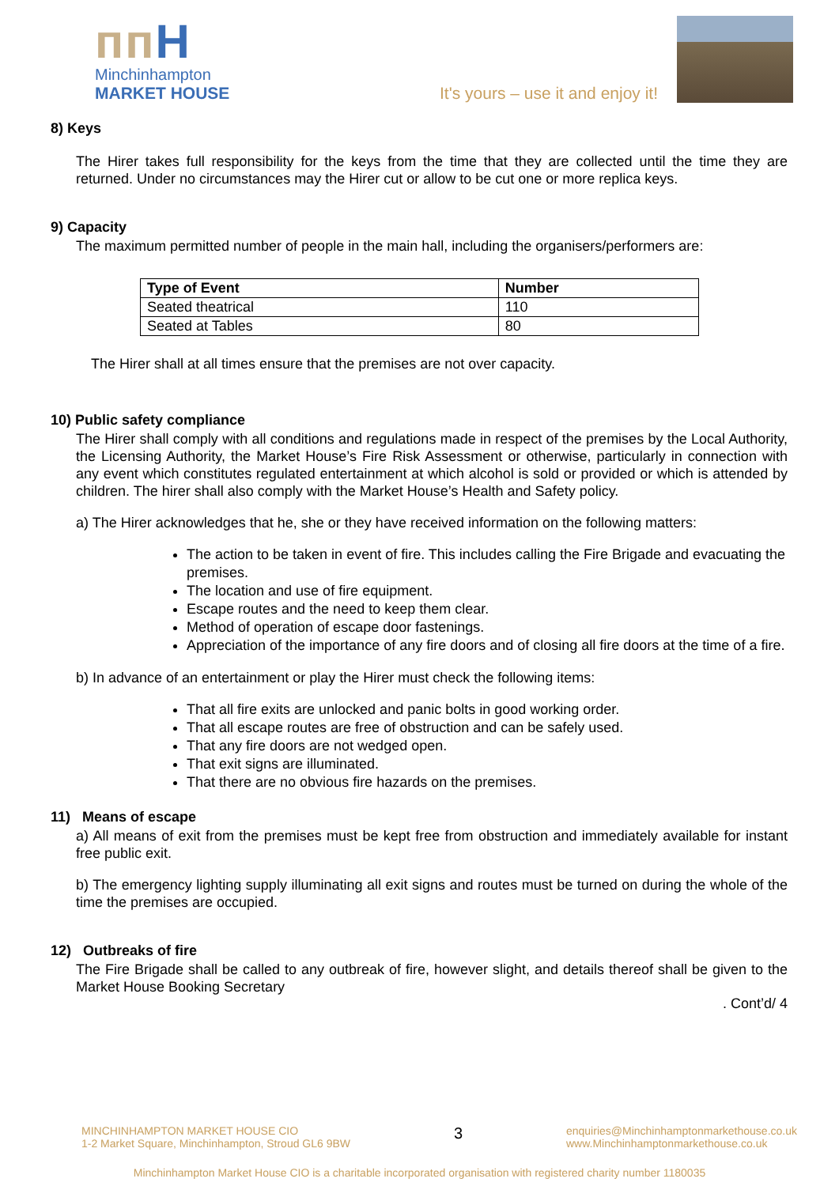ᴨᴨH
Minchinhampton
MARKET HOUSE
It's yours – use it and enjoy it!
8) Keys
The Hirer takes full responsibility for the keys from the time that they are collected until the time they are returned. Under no circumstances may the Hirer cut or allow to be cut one or more replica keys.
9) Capacity
The maximum permitted number of people in the main hall, including the organisers/performers are:
| Type of Event | Number |
| --- | --- |
| Seated theatrical | 110 |
| Seated at Tables | 80 |
The Hirer shall at all times ensure that the premises are not over capacity.
10) Public safety compliance
The Hirer shall comply with all conditions and regulations made in respect of the premises by the Local Authority, the Licensing Authority, the Market House’s Fire Risk Assessment or otherwise, particularly in connection with any event which constitutes regulated entertainment at which alcohol is sold or provided or which is attended by children. The hirer shall also comply with the Market House’s Health and Safety policy.
a) The Hirer acknowledges that he, she or they have received information on the following matters:
The action to be taken in event of fire. This includes calling the Fire Brigade and evacuating the premises.
The location and use of fire equipment.
Escape routes and the need to keep them clear.
Method of operation of escape door fastenings.
Appreciation of the importance of any fire doors and of closing all fire doors at the time of a fire.
b) In advance of an entertainment or play the Hirer must check the following items:
That all fire exits are unlocked and panic bolts in good working order.
That all escape routes are free of obstruction and can be safely used.
That any fire doors are not wedged open.
That exit signs are illuminated.
That there are no obvious fire hazards on the premises.
11) Means of escape
a) All means of exit from the premises must be kept free from obstruction and immediately available for instant free public exit.
b) The emergency lighting supply illuminating all exit signs and routes must be turned on during the whole of the time the premises are occupied.
12) Outbreaks of fire
The Fire Brigade shall be called to any outbreak of fire, however slight, and details thereof shall be given to the Market House Booking Secretary
. Cont’d/ 4
MINCHINHAMPTON MARKET HOUSE CIO
1-2 Market Square, Minchinhampton, Stroud GL6 9BW
3
enquiries@Minchinhamptonmarkethouse.co.uk
www.Minchinhamptonmarkethouse.co.uk
Minchinhampton Market House CIO is a charitable incorporated organisation with registered charity number 1180035